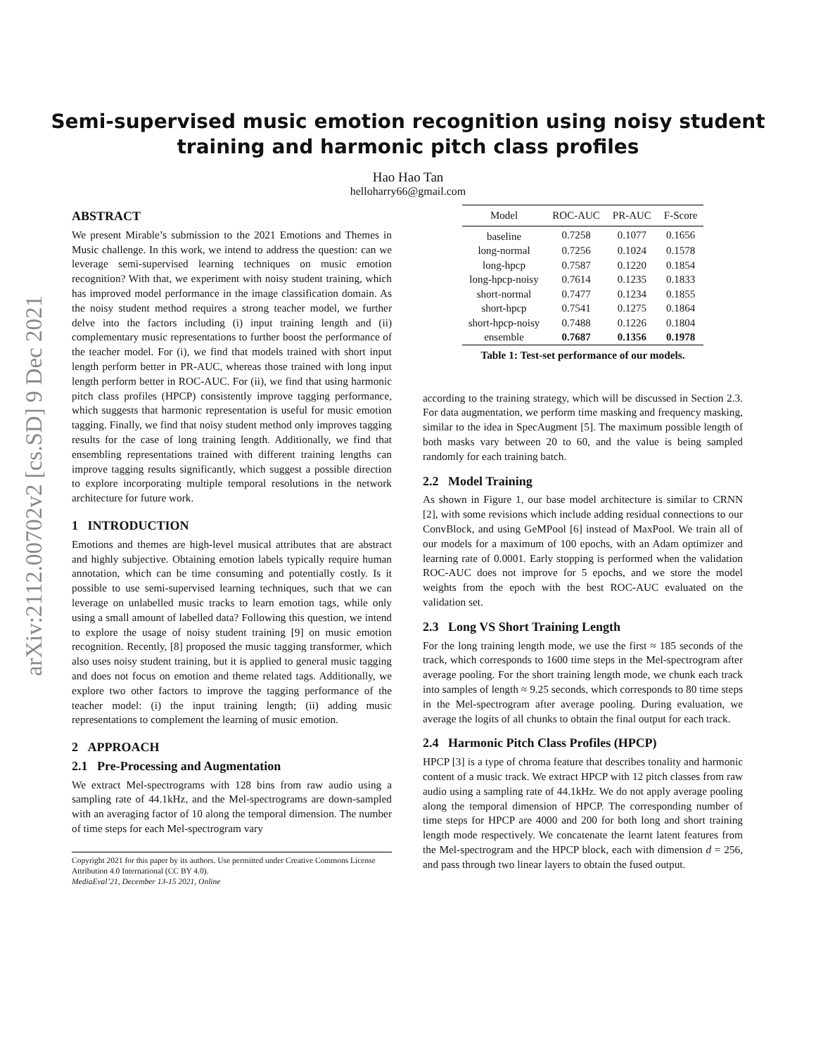arXiv:2112.00702v2 [cs.SD] 9 Dec 2021
Semi-supervised music emotion recognition using noisy student
training and harmonic pitch class profiles
Hao Hao Tan
helloharry66@gmail.com
ABSTRACT
We present Mirable’s submission to the 2021 Emotions and Themes in Music challenge. In this work, we intend to address the question: can we leverage semi-supervised learning techniques on music emotion recognition? With that, we experiment with noisy student training, which has improved model performance in the image classification domain. As the noisy student method requires a strong teacher model, we further delve into the factors including (i) input training length and (ii) complementary music representations to further boost the performance of the teacher model. For (i), we find that models trained with short input length perform better in PR-AUC, whereas those trained with long input length perform better in ROC-AUC. For (ii), we find that using harmonic pitch class profiles (HPCP) consistently improve tagging performance, which suggests that harmonic representation is useful for music emotion tagging. Finally, we find that noisy student method only improves tagging results for the case of long training length. Additionally, we find that ensembling representations trained with different training lengths can improve tagging results significantly, which suggest a possible direction to explore incorporating multiple temporal resolutions in the network architecture for future work.
1 INTRODUCTION
Emotions and themes are high-level musical attributes that are abstract and highly subjective. Obtaining emotion labels typically require human annotation, which can be time consuming and potentially costly. Is it possible to use semi-supervised learning techniques, such that we can leverage on unlabelled music tracks to learn emotion tags, while only using a small amount of labelled data? Following this question, we intend to explore the usage of noisy student training [9] on music emotion recognition. Recently, [8] proposed the music tagging transformer, which also uses noisy student training, but it is applied to general music tagging and does not focus on emotion and theme related tags. Additionally, we explore two other factors to improve the tagging performance of the teacher model: (i) the input training length; (ii) adding music representations to complement the learning of music emotion.
2 APPROACH
2.1 Pre-Processing and Augmentation
We extract Mel-spectrograms with 128 bins from raw audio using a sampling rate of 44.1kHz, and the Mel-spectrograms are down-sampled with an averaging factor of 10 along the temporal dimension. The number of time steps for each Mel-spectrogram vary
Copyright 2021 for this paper by its authors. Use permitted under Creative Commons License Attribution 4.0 International (CC BY 4.0).
MediaEval’21, December 13-15 2021, Online
| Model | ROC-AUC | PR-AUC | F-Score |
| --- | --- | --- | --- |
| baseline | 0.7258 | 0.1077 | 0.1656 |
| long-normal | 0.7256 | 0.1024 | 0.1578 |
| long-hpcp | 0.7587 | 0.1220 | 0.1854 |
| long-hpcp-noisy | 0.7614 | 0.1235 | 0.1833 |
| short-normal | 0.7477 | 0.1234 | 0.1855 |
| short-hpcp | 0.7541 | 0.1275 | 0.1864 |
| short-hpcp-noisy | 0.7488 | 0.1226 | 0.1804 |
| ensemble | 0.7687 | 0.1356 | 0.1978 |
Table 1: Test-set performance of our models.
according to the training strategy, which will be discussed in Section 2.3. For data augmentation, we perform time masking and frequency masking, similar to the idea in SpecAugment [5]. The maximum possible length of both masks vary between 20 to 60, and the value is being sampled randomly for each training batch.
2.2 Model Training
As shown in Figure 1, our base model architecture is similar to CRNN [2], with some revisions which include adding residual connections to our ConvBlock, and using GeMPool [6] instead of MaxPool. We train all of our models for a maximum of 100 epochs, with an Adam optimizer and learning rate of 0.0001. Early stopping is performed when the validation ROC-AUC does not improve for 5 epochs, and we store the model weights from the epoch with the best ROC-AUC evaluated on the validation set.
2.3 Long VS Short Training Length
For the long training length mode, we use the first ≈ 185 seconds of the track, which corresponds to 1600 time steps in the Mel-spectrogram after average pooling. For the short training length mode, we chunk each track into samples of length ≈ 9.25 seconds, which corresponds to 80 time steps in the Mel-spectrogram after average pooling. During evaluation, we average the logits of all chunks to obtain the final output for each track.
2.4 Harmonic Pitch Class Profiles (HPCP)
HPCP [3] is a type of chroma feature that describes tonality and harmonic content of a music track. We extract HPCP with 12 pitch classes from raw audio using a sampling rate of 44.1kHz. We do not apply average pooling along the temporal dimension of HPCP. The corresponding number of time steps for HPCP are 4000 and 200 for both long and short training length mode respectively. We concatenate the learnt latent features from the Mel-spectrogram and the HPCP block, each with dimension d = 256, and pass through two linear layers to obtain the fused output.